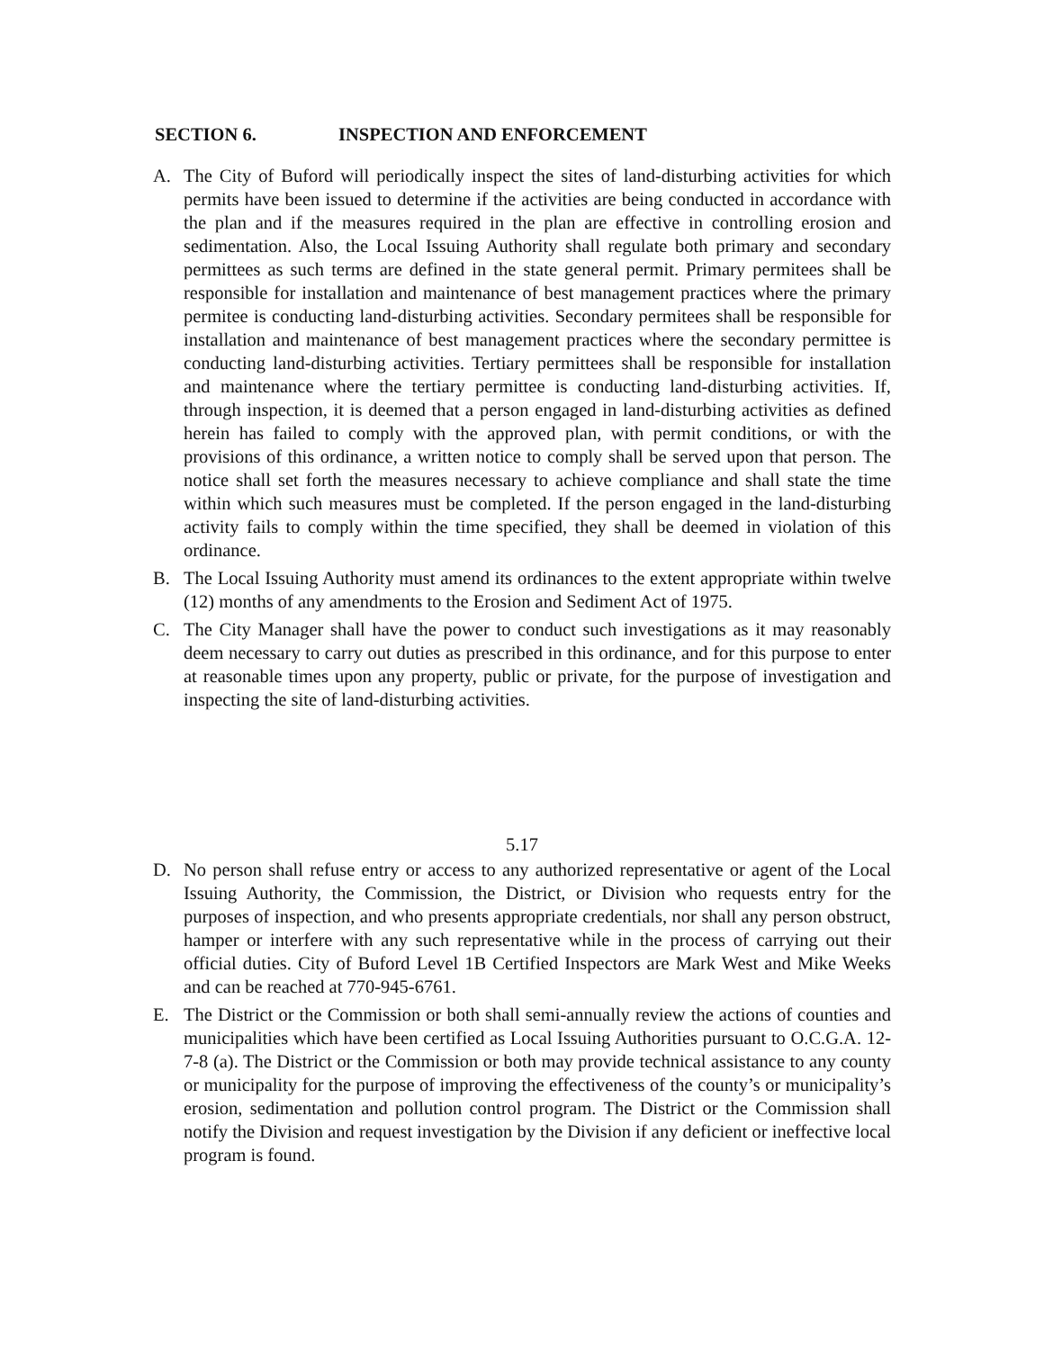SECTION 6. INSPECTION AND ENFORCEMENT
A. The City of Buford will periodically inspect the sites of land-disturbing activities for which permits have been issued to determine if the activities are being conducted in accordance with the plan and if the measures required in the plan are effective in controlling erosion and sedimentation. Also, the Local Issuing Authority shall regulate both primary and secondary permittees as such terms are defined in the state general permit. Primary permitees shall be responsible for installation and maintenance of best management practices where the primary permitee is conducting land-disturbing activities. Secondary permitees shall be responsible for installation and maintenance of best management practices where the secondary permittee is conducting land-disturbing activities. Tertiary permittees shall be responsible for installation and maintenance where the tertiary permittee is conducting land-disturbing activities. If, through inspection, it is deemed that a person engaged in land-disturbing activities as defined herein has failed to comply with the approved plan, with permit conditions, or with the provisions of this ordinance, a written notice to comply shall be served upon that person. The notice shall set forth the measures necessary to achieve compliance and shall state the time within which such measures must be completed. If the person engaged in the land-disturbing activity fails to comply within the time specified, they shall be deemed in violation of this ordinance.
B. The Local Issuing Authority must amend its ordinances to the extent appropriate within twelve (12) months of any amendments to the Erosion and Sediment Act of 1975.
C. The City Manager shall have the power to conduct such investigations as it may reasonably deem necessary to carry out duties as prescribed in this ordinance, and for this purpose to enter at reasonable times upon any property, public or private, for the purpose of investigation and inspecting the site of land-disturbing activities.
5.17
D. No person shall refuse entry or access to any authorized representative or agent of the Local Issuing Authority, the Commission, the District, or Division who requests entry for the purposes of inspection, and who presents appropriate credentials, nor shall any person obstruct, hamper or interfere with any such representative while in the process of carrying out their official duties. City of Buford Level 1B Certified Inspectors are Mark West and Mike Weeks and can be reached at 770-945-6761.
E. The District or the Commission or both shall semi-annually review the actions of counties and municipalities which have been certified as Local Issuing Authorities pursuant to O.C.G.A. 12-7-8 (a). The District or the Commission or both may provide technical assistance to any county or municipality for the purpose of improving the effectiveness of the county’s or municipality’s erosion, sedimentation and pollution control program. The District or the Commission shall notify the Division and request investigation by the Division if any deficient or ineffective local program is found.